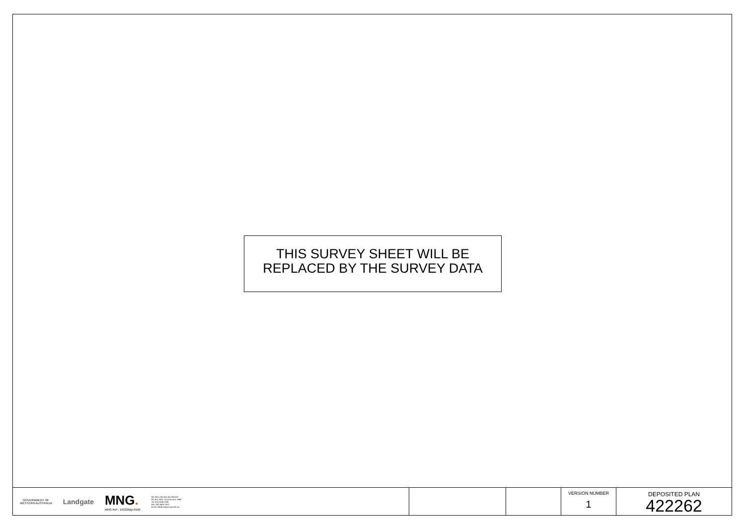THIS SURVEY SHEET WILL BE
REPLACED BY THE SURVEY DATA
GOVERNMENT OF
WESTERN AUSTRALIA
Landgate
MNG.
MNG Ref : 103326dp-018k
MC MULLEN NOLAN GROUP
PO Box 3526, Success W.A. 6964
Tel: (08) 6436 1599
Fax: (08) 6436 1500
Email: info@mngsurvey.com.au
VERSION NUMBER
1
DEPOSITED PLAN
422262